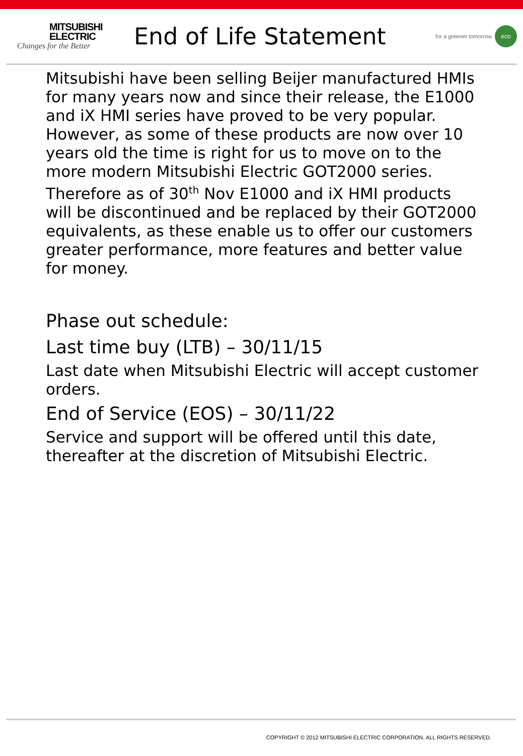MITSUBISHI
ELECTRIC
Changes for the Better
End of Life Statement
for a greener tomorrow eco
Mitsubishi have been selling Beijer manufactured HMIs for many years now and since their release, the E1000 and iX HMI series have proved to be very popular. However, as some of these products are now over 10 years old the time is right for us to move on to the more modern Mitsubishi Electric GOT2000 series. Therefore as of 30<sup>th</sup> Nov E1000 and iX HMI products will be discontinued and be replaced by their GOT2000 equivalents, as these enable us to offer our customers greater performance, more features and better value for money.
Phase out schedule:
Last time buy (LTB) – 30/11/15
Last date when Mitsubishi Electric will accept customer orders.
End of Service (EOS) – 30/11/22
Service and support will be offered until this date, thereafter at the discretion of Mitsubishi Electric.
COPYRIGHT © 2012 MITSUBISHI ELECTRIC CORPORATION. ALL RIGHTS RESERVED.